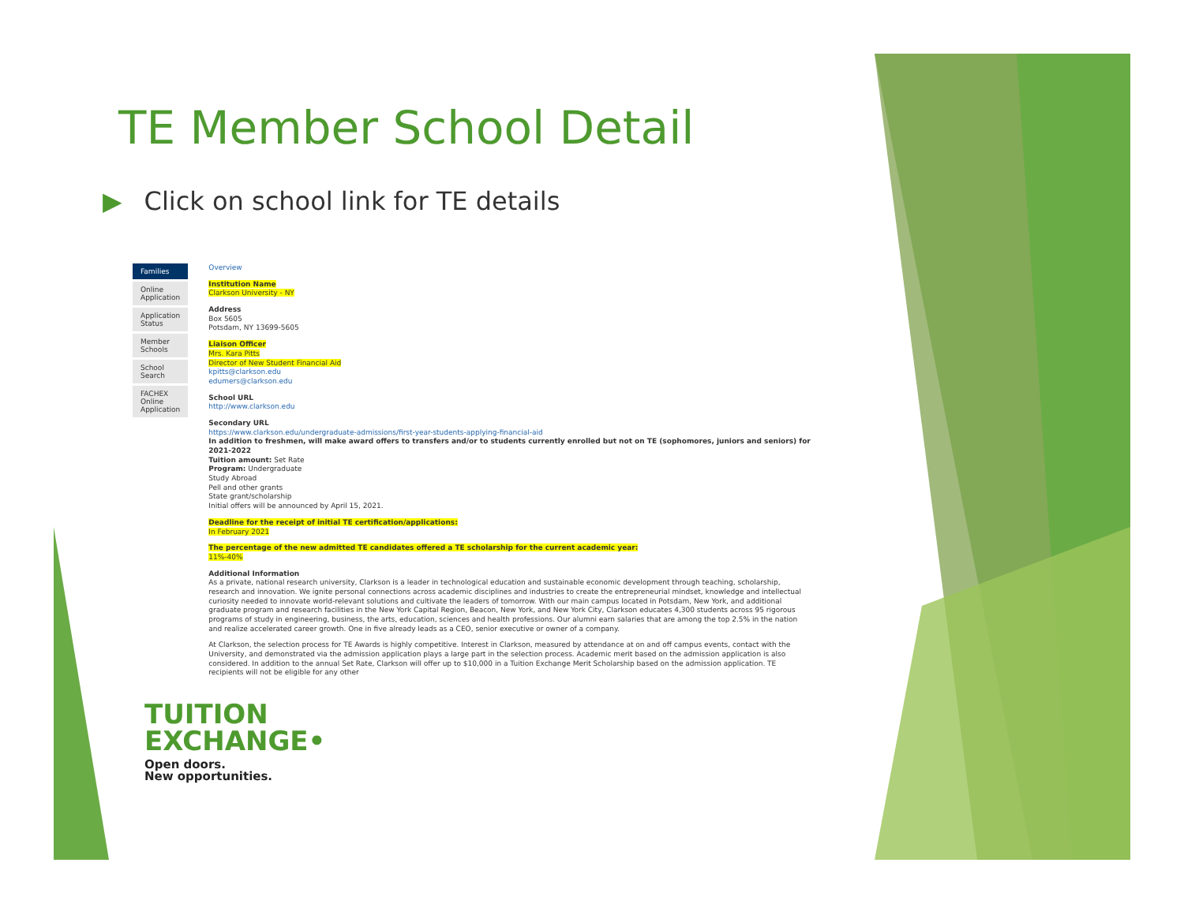TE Member School Detail
▶ Click on school link for TE details
Families
Online Application
Application Status
Member Schools
School Search
FACHEX Online Application
Overview
Institution Name
Clarkson University - NY
Address
Box 5605
Potsdam, NY 13699-5605
Liaison Officer
Mrs. Kara Pitts
Director of New Student Financial Aid
kpitts@clarkson.edu
edumers@clarkson.edu
School URL
http://www.clarkson.edu
Secondary URL
https://www.clarkson.edu/undergraduate-admissions/first-year-students-applying-financial-aid
In addition to freshmen, will make award offers to transfers and/or to students currently enrolled but not on TE (sophomores, juniors and seniors) for 2021-2022
Tuition amount: Set Rate
Program: Undergraduate
Study Abroad
Pell and other grants
State grant/scholarship
Initial offers will be announced by April 15, 2021.
Deadline for the receipt of initial TE certification/applications:
In February 2021
The percentage of the new admitted TE candidates offered a TE scholarship for the current academic year:
11%-40%
Additional Information
As a private, national research university, Clarkson is a leader in technological education and sustainable economic development through teaching, scholarship, research and innovation. We ignite personal connections across academic disciplines and industries to create the entrepreneurial mindset, knowledge and intellectual curiosity needed to innovate world-relevant solutions and cultivate the leaders of tomorrow. With our main campus located in Potsdam, New York, and additional graduate program and research facilities in the New York Capital Region, Beacon, New York, and New York City, Clarkson educates 4,300 students across 95 rigorous programs of study in engineering, business, the arts, education, sciences and health professions. Our alumni earn salaries that are among the top 2.5% in the nation and realize accelerated career growth. One in five already leads as a CEO, senior executive or owner of a company.
At Clarkson, the selection process for TE Awards is highly competitive. Interest in Clarkson, measured by attendance at on and off campus events, contact with the University, and demonstrated via the admission application plays a large part in the selection process. Academic merit based on the admission application is also considered. In addition to the annual Set Rate, Clarkson will offer up to $10,000 in a Tuition Exchange Merit Scholarship based on the admission application. TE recipients will not be eligible for any other
TUITION
EXCHANGE•
Open doors.
New opportunities.